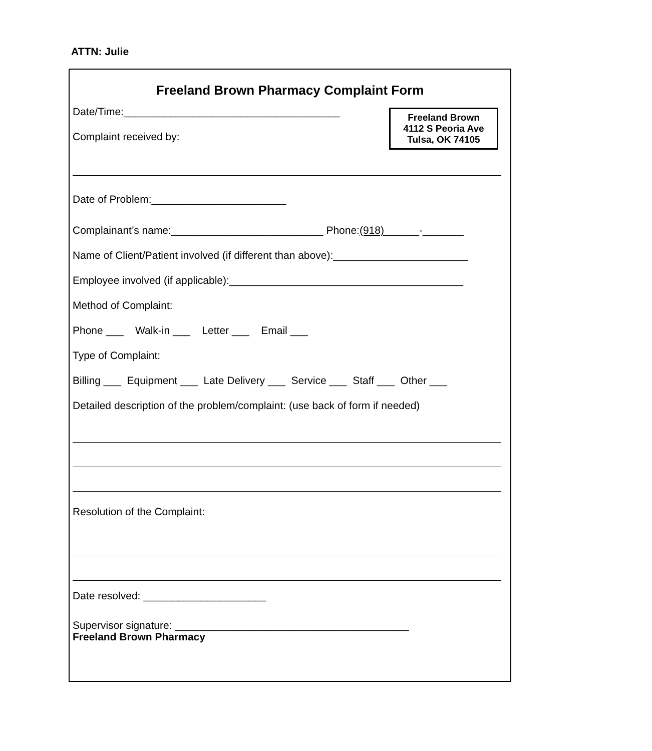ATTN: Julie
Freeland Brown Pharmacy Complaint Form
Freeland Brown
4112 S Peoria Ave
Tulsa, OK 74105
Date/Time:_____________________________________
Complaint received by:
Date of Problem:_______________________
Complainant’s name:__________________________ Phone: (918) ______-_______
Name of Client/Patient involved (if different than above):_______________________
Employee involved (if applicable):________________________________________
Method of Complaint:
Phone ___ Walk-in ___ Letter ___ Email ___
Type of Complaint:
Billing ___ Equipment ___ Late Delivery ___ Service ___ Staff ___ Other ___
Detailed description of the problem/complaint: (use back of form if needed)
Resolution of the Complaint:
Date resolved: _____________________
Supervisor signature: ________________________________________
Freeland Brown Pharmacy